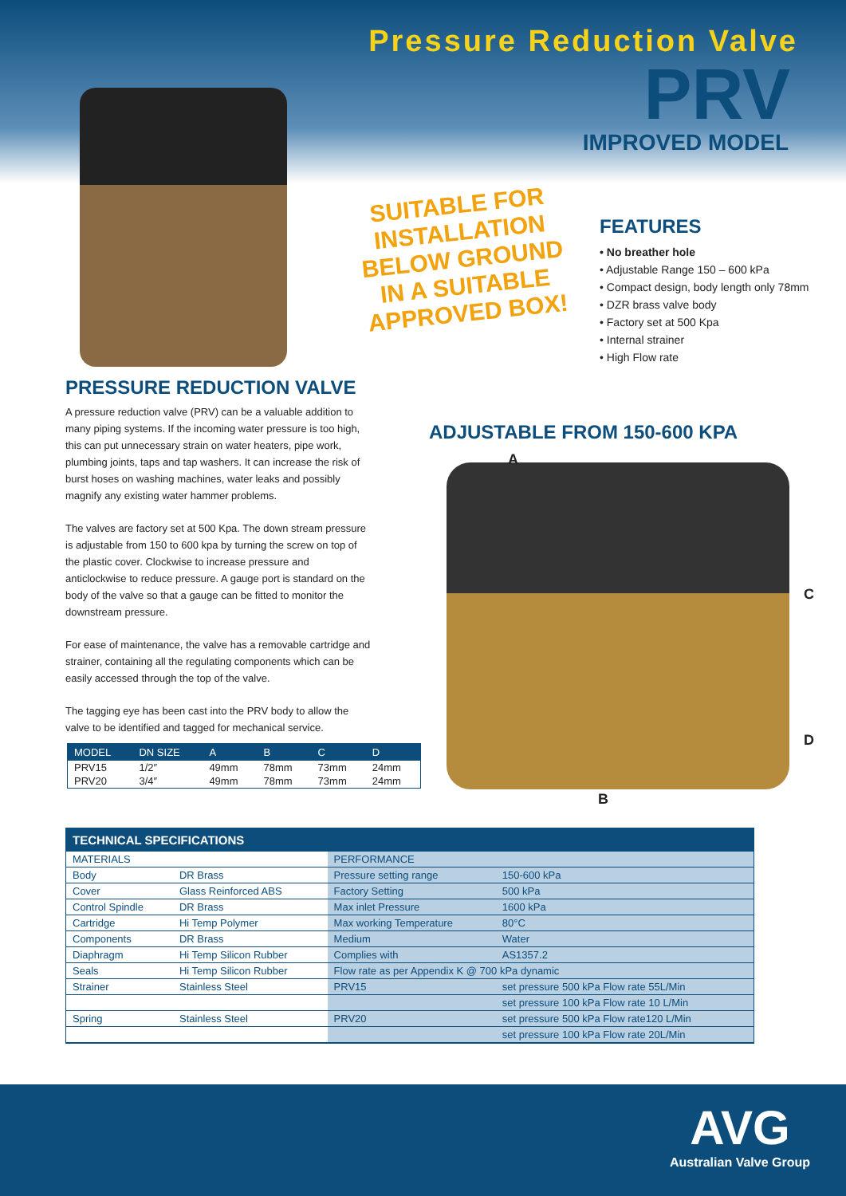Pressure Reduction Valve
PRV
IMPROVED MODEL
SUITABLE FOR INSTALLATION BELOW GROUND IN A SUITABLE APPROVED BOX!
FEATURES
• No breather hole
• Adjustable Range 150 – 600 kPa
• Compact design, body length only 78mm
• DZR brass valve body
• Factory set at 500 Kpa
• Internal strainer
• High Flow rate
PRESSURE REDUCTION VALVE
A pressure reduction valve (PRV) can be a valuable addition to many piping systems. If the incoming water pressure is too high, this can put unnecessary strain on water heaters, pipe work, plumbing joints, taps and tap washers. It can increase the risk of burst hoses on washing machines, water leaks and possibly magnify any existing water hammer problems.
The valves are factory set at 500 Kpa. The down stream pressure is adjustable from 150 to 600 kpa by turning the screw on top of the plastic cover. Clockwise to increase pressure and anticlockwise to reduce pressure. A gauge port is standard on the body of the valve so that a gauge can be fitted to monitor the downstream pressure.
For ease of maintenance, the valve has a removable cartridge and strainer, containing all the regulating components which can be easily accessed through the top of the valve.
The tagging eye has been cast into the PRV body to allow the valve to be identified and tagged for mechanical service.
ADJUSTABLE FROM 150-600 KPA
A
C
D
B
| MODEL | DN SIZE | A | B | C | D |
| --- | --- | --- | --- | --- | --- |
| PRV15 | 1/2″ | 49mm | 78mm | 73mm | 24mm |
| PRV20 | 3/4″ | 49mm | 78mm | 73mm | 24mm |
TECHNICAL SPECIFICATIONS
| MATERIALS | | PERFORMANCE | | |
| --- | --- | --- | --- | --- |
| Body | DR Brass | Pressure setting range | | 150-600 kPa |
| Cover | Glass Reinforced ABS | Factory Setting | | 500 kPa |
| Control Spindle | DR Brass | Max inlet Pressure | | 1600 kPa |
| Cartridge | Hi Temp Polymer | Max working Temperature | | 80°C |
| Components | DR Brass | Medium | | Water |
| Diaphragm | Hi Temp Silicon Rubber | Complies with | | AS1357.2 |
| Seals | Hi Temp Silicon Rubber | Flow rate as per Appendix K @ 700 kPa dynamic | | |
| Strainer | Stainless Steel | PRV15 | set pressure 500 kPa Flow rate 55L/Min | |
| | | | set pressure 100 kPa Flow rate 10 L/Min | |
| Spring | Stainless Steel | PRV20 | set pressure 500 kPa Flow rate120 L/Min | |
| | | | set pressure 100 kPa Flow rate 20L/Min | |
AVG
Australian Valve Group